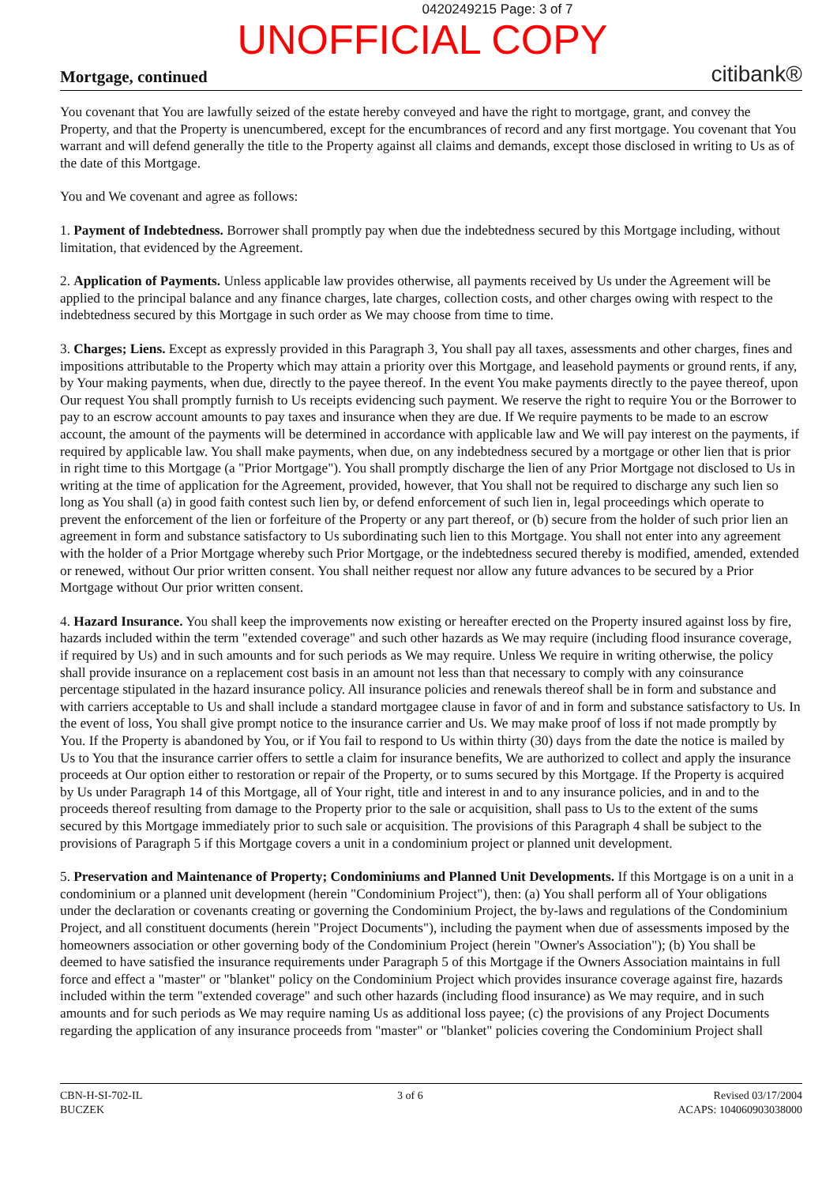0420249215 Page: 3 of 7
UNOFFICIAL COPY
Mortgage, continued citibank®
You covenant that You are lawfully seized of the estate hereby conveyed and have the right to mortgage, grant, and convey the Property, and that the Property is unencumbered, except for the encumbrances of record and any first mortgage. You covenant that You warrant and will defend generally the title to the Property against all claims and demands, except those disclosed in writing to Us as of the date of this Mortgage.
You and We covenant and agree as follows:
1. Payment of Indebtedness. Borrower shall promptly pay when due the indebtedness secured by this Mortgage including, without limitation, that evidenced by the Agreement.
2. Application of Payments. Unless applicable law provides otherwise, all payments received by Us under the Agreement will be applied to the principal balance and any finance charges, late charges, collection costs, and other charges owing with respect to the indebtedness secured by this Mortgage in such order as We may choose from time to time.
3. Charges; Liens. Except as expressly provided in this Paragraph 3, You shall pay all taxes, assessments and other charges, fines and impositions attributable to the Property which may attain a priority over this Mortgage, and leasehold payments or ground rents, if any, by Your making payments, when due, directly to the payee thereof. In the event You make payments directly to the payee thereof, upon Our request You shall promptly furnish to Us receipts evidencing such payment. We reserve the right to require You or the Borrower to pay to an escrow account amounts to pay taxes and insurance when they are due. If We require payments to be made to an escrow account, the amount of the payments will be determined in accordance with applicable law and We will pay interest on the payments, if required by applicable law. You shall make payments, when due, on any indebtedness secured by a mortgage or other lien that is prior in right time to this Mortgage (a "Prior Mortgage"). You shall promptly discharge the lien of any Prior Mortgage not disclosed to Us in writing at the time of application for the Agreement, provided, however, that You shall not be required to discharge any such lien so long as You shall (a) in good faith contest such lien by, or defend enforcement of such lien in, legal proceedings which operate to prevent the enforcement of the lien or forfeiture of the Property or any part thereof, or (b) secure from the holder of such prior lien an agreement in form and substance satisfactory to Us subordinating such lien to this Mortgage. You shall not enter into any agreement with the holder of a Prior Mortgage whereby such Prior Mortgage, or the indebtedness secured thereby is modified, amended, extended or renewed, without Our prior written consent. You shall neither request nor allow any future advances to be secured by a Prior Mortgage without Our prior written consent.
4. Hazard Insurance. You shall keep the improvements now existing or hereafter erected on the Property insured against loss by fire, hazards included within the term "extended coverage" and such other hazards as We may require (including flood insurance coverage, if required by Us) and in such amounts and for such periods as We may require. Unless We require in writing otherwise, the policy shall provide insurance on a replacement cost basis in an amount not less than that necessary to comply with any coinsurance percentage stipulated in the hazard insurance policy. All insurance policies and renewals thereof shall be in form and substance and with carriers acceptable to Us and shall include a standard mortgagee clause in favor of and in form and substance satisfactory to Us. In the event of loss, You shall give prompt notice to the insurance carrier and Us. We may make proof of loss if not made promptly by You. If the Property is abandoned by You, or if You fail to respond to Us within thirty (30) days from the date the notice is mailed by Us to You that the insurance carrier offers to settle a claim for insurance benefits, We are authorized to collect and apply the insurance proceeds at Our option either to restoration or repair of the Property, or to sums secured by this Mortgage. If the Property is acquired by Us under Paragraph 14 of this Mortgage, all of Your right, title and interest in and to any insurance policies, and in and to the proceeds thereof resulting from damage to the Property prior to the sale or acquisition, shall pass to Us to the extent of the sums secured by this Mortgage immediately prior to such sale or acquisition. The provisions of this Paragraph 4 shall be subject to the provisions of Paragraph 5 if this Mortgage covers a unit in a condominium project or planned unit development.
5. Preservation and Maintenance of Property; Condominiums and Planned Unit Developments. If this Mortgage is on a unit in a condominium or a planned unit development (herein "Condominium Project"), then: (a) You shall perform all of Your obligations under the declaration or covenants creating or governing the Condominium Project, the by-laws and regulations of the Condominium Project, and all constituent documents (herein "Project Documents"), including the payment when due of assessments imposed by the homeowners association or other governing body of the Condominium Project (herein "Owner's Association"); (b) You shall be deemed to have satisfied the insurance requirements under Paragraph 5 of this Mortgage if the Owners Association maintains in full force and effect a "master" or "blanket" policy on the Condominium Project which provides insurance coverage against fire, hazards included within the term "extended coverage" and such other hazards (including flood insurance) as We may require, and in such amounts and for such periods as We may require naming Us as additional loss payee; (c) the provisions of any Project Documents regarding the application of any insurance proceeds from "master" or "blanket" policies covering the Condominium Project shall
CBN-H-SI-702-IL
BUCZEK
3 of 6 Revised 03/17/2004
ACAPS: 104060903038000